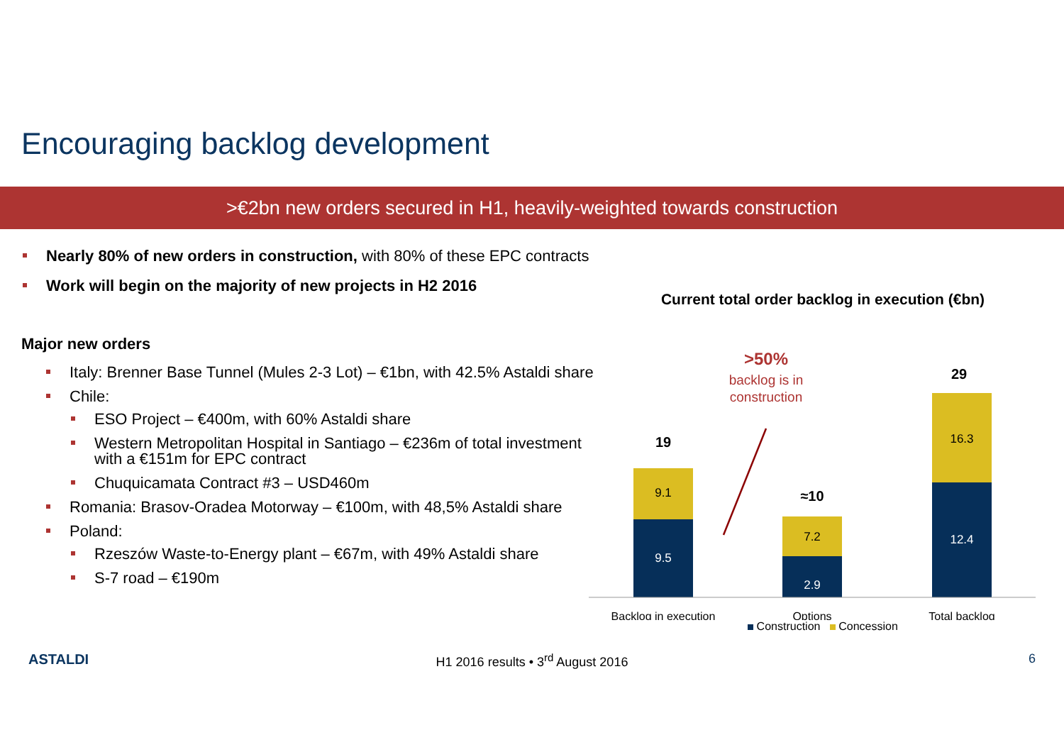Encouraging backlog development
>€2bn new orders secured in H1, heavily-weighted towards construction
Nearly 80% of new orders in construction, with 80% of these EPC contracts
Work will begin on the majority of new projects in H2 2016
Major new orders
Italy: Brenner Base Tunnel (Mules 2-3 Lot) – €1bn, with 42.5% Astaldi share
Chile:
ESO Project – €400m, with 60% Astaldi share
Western Metropolitan Hospital in Santiago – €236m of total investment with a €151m for EPC contract
Chuquicamata Contract #3 – USD460m
Romania: Brasov-Oradea Motorway – €100m, with 48,5% Astaldi share
Poland:
Rzeszów Waste-to-Energy plant – €67m, with 49% Astaldi share
S-7 road – €190m
Current total order backlog in execution (€bn)
>50%
backlog is in
construction
19
9.1
9.5
≈10
7.2
2.9
29
16.3
12.4
Backlog in execution
Options
Total backlog
Construction Concession
ASTALDI
H1 2016 results • 3<sup>rd</sup> August 2016
6